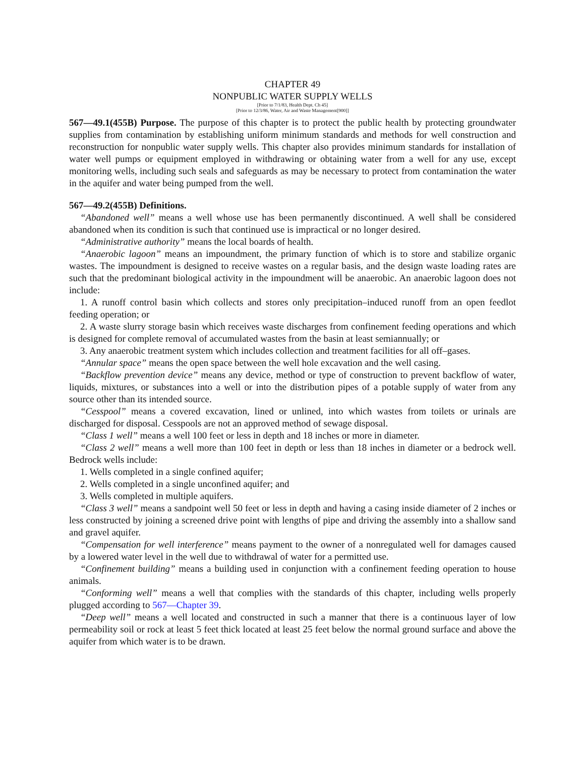CHAPTER 49
NONPUBLIC WATER SUPPLY WELLS
[Prior to 7/1/83, Health Dept. Ch 45]
[Prior to 12/3/86, Water, Air and Waste Management[900]]
567—49.1(455B) Purpose. The purpose of this chapter is to protect the public health by protecting groundwater supplies from contamination by establishing uniform minimum standards and methods for well construction and reconstruction for nonpublic water supply wells. This chapter also provides minimum standards for installation of water well pumps or equipment employed in withdrawing or obtaining water from a well for any use, except monitoring wells, including such seals and safeguards as may be necessary to protect from contamination the water in the aquifer and water being pumped from the well.
567—49.2(455B) Definitions.
“Abandoned well” means a well whose use has been permanently discontinued. A well shall be considered abandoned when its condition is such that continued use is impractical or no longer desired.
“Administrative authority” means the local boards of health.
“Anaerobic lagoon” means an impoundment, the primary function of which is to store and stabilize organic wastes. The impoundment is designed to receive wastes on a regular basis, and the design waste loading rates are such that the predominant biological activity in the impoundment will be anaerobic. An anaerobic lagoon does not include:
1. A runoff control basin which collects and stores only precipitation–induced runoff from an open feedlot feeding operation; or
2. A waste slurry storage basin which receives waste discharges from confinement feeding operations and which is designed for complete removal of accumulated wastes from the basin at least semiannually; or
3. Any anaerobic treatment system which includes collection and treatment facilities for all off–gases.
“Annular space” means the open space between the well hole excavation and the well casing.
“Backflow prevention device” means any device, method or type of construction to prevent backflow of water, liquids, mixtures, or substances into a well or into the distribution pipes of a potable supply of water from any source other than its intended source.
“Cesspool” means a covered excavation, lined or unlined, into which wastes from toilets or urinals are discharged for disposal. Cesspools are not an approved method of sewage disposal.
“Class 1 well” means a well 100 feet or less in depth and 18 inches or more in diameter.
“Class 2 well” means a well more than 100 feet in depth or less than 18 inches in diameter or a bedrock well. Bedrock wells include:
1. Wells completed in a single confined aquifer;
2. Wells completed in a single unconfined aquifer; and
3. Wells completed in multiple aquifers.
“Class 3 well” means a sandpoint well 50 feet or less in depth and having a casing inside diameter of 2 inches or less constructed by joining a screened drive point with lengths of pipe and driving the assembly into a shallow sand and gravel aquifer.
“Compensation for well interference” means payment to the owner of a nonregulated well for damages caused by a lowered water level in the well due to withdrawal of water for a permitted use.
“Confinement building” means a building used in conjunction with a confinement feeding operation to house animals.
“Conforming well” means a well that complies with the standards of this chapter, including wells properly plugged according to 567—Chapter 39.
“Deep well” means a well located and constructed in such a manner that there is a continuous layer of low permeability soil or rock at least 5 feet thick located at least 25 feet below the normal ground surface and above the aquifer from which water is to be drawn.